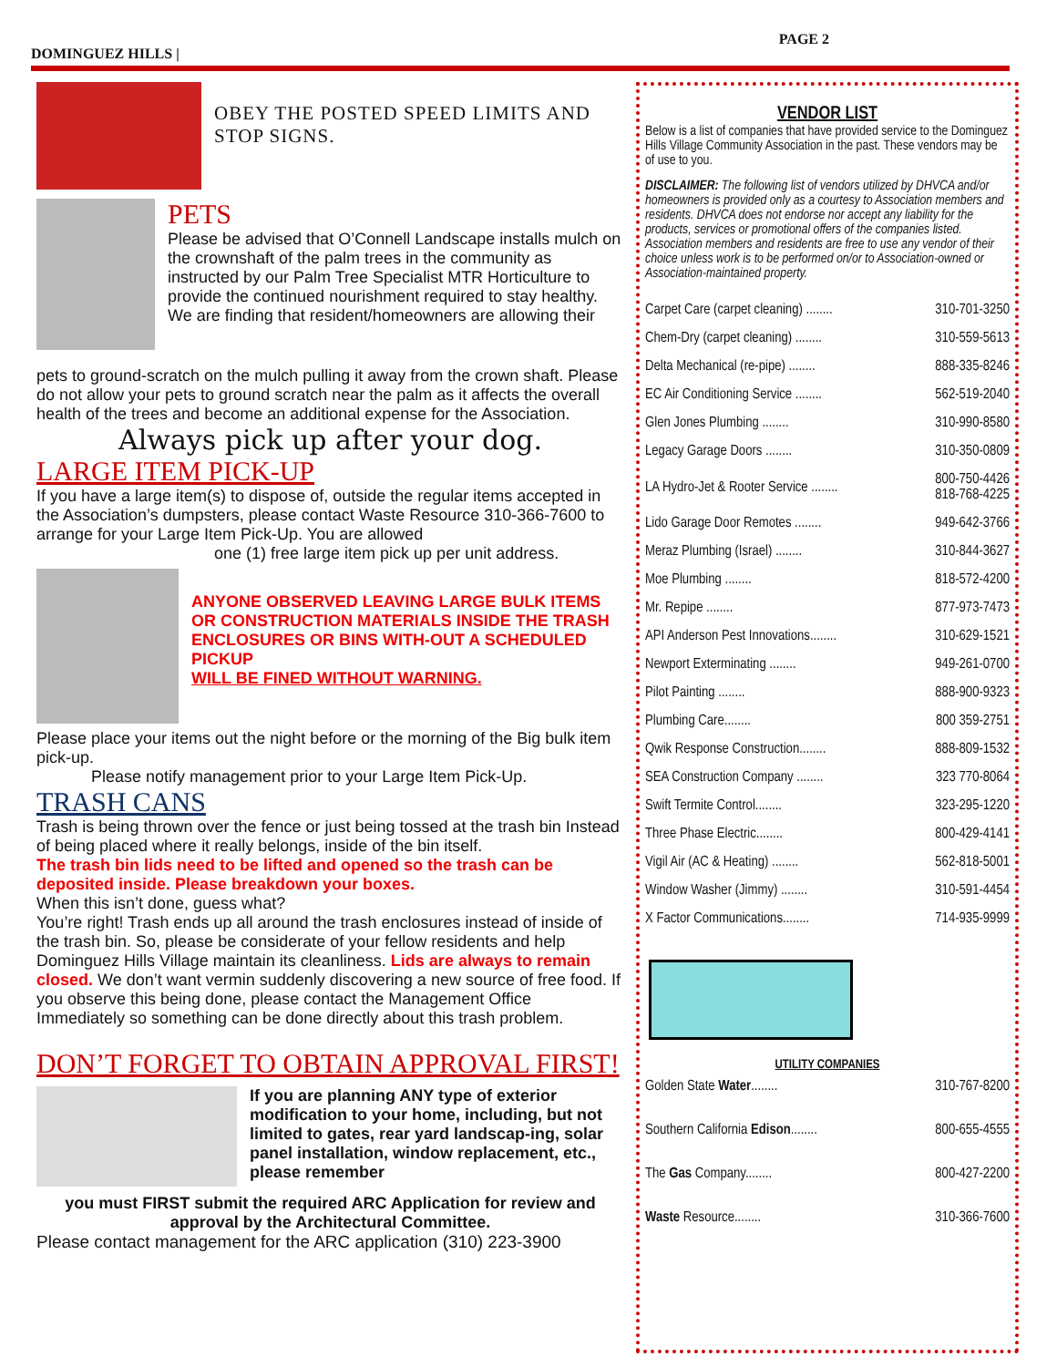DOMINGUEZ HILLS | PAGE 2
OBEY THE POSTED SPEED LIMITS AND STOP SIGNS.
PETS
Please be advised that O’Connell Landscape installs mulch on the crownshaft of the palm trees in the community as instructed by our Palm Tree Specialist MTR Horticulture to provide the continued nourishment required to stay healthy. We are finding that resident/homeowners are allowing their
pets to ground-scratch on the mulch pulling it away from the crown shaft. Please do not allow your pets to ground scratch near the palm as it affects the overall health of the trees and become an additional expense for the Association.
Always pick up after your dog.
LARGE ITEM PICK-UP
If you have a large item(s) to dispose of, outside the regular items accepted in the Association’s dumpsters, please contact Waste Resource 310-366-7600 to arrange for your Large Item Pick-Up. You are allowed
one (1) free large item pick up per unit address.
ANYONE OBSERVED LEAVING LARGE BULK ITEMS OR CONSTRUCTION MATERIALS INSIDE THE TRASH ENCLOSURES OR BINS WITH-OUT A SCHEDULED PICKUP
WILL BE FINED WITHOUT WARNING.
Please place your items out the night before or the morning of the Big bulk item pick-up.
Please notify management prior to your Large Item Pick-Up.
TRASH CANS
Trash is being thrown over the fence or just being tossed at the trash bin Instead of being placed where it really belongs, inside of the bin itself.
The trash bin lids need to be lifted and opened so the trash can be deposited inside. Please breakdown your boxes.
When this isn’t done, guess what?
You’re right! Trash ends up all around the trash enclosures instead of inside of the trash bin. So, please be considerate of your fellow residents and help Dominguez Hills Village maintain its cleanliness. Lids are always to remain closed. We don’t want vermin suddenly discovering a new source of free food. If you observe this being done, please contact the Management Office Immediately so something can be done directly about this trash problem.
DON’T FORGET TO OBTAIN APPROVAL FIRST!
If you are planning ANY type of exterior modification to your home, including, but not limited to gates, rear yard landscap-ing, solar panel installation, window replacement, etc., please remember
you must FIRST submit the required ARC Application for review and approval by the Architectural Committee.
Please contact management for the ARC application (310) 223-3900
VENDOR LIST
Below is a list of companies that have provided service to the Dominguez Hills Village Community Association in the past. These vendors may be of use to you.
DISCLAIMER: The following list of vendors utilized by DHVCA and/or homeowners is provided only as a courtesy to Association members and residents. DHVCA does not endorse nor accept any liability for the products, services or promotional offers of the companies listed. Association members and residents are free to use any vendor of their choice unless work is to be performed on/or to Association-owned or Association-maintained property.
| Carpet Care (carpet cleaning) ........ | 310-701-3250 |
| Chem-Dry (carpet cleaning) ........ | 310-559-5613 |
| Delta Mechanical (re-pipe) ........ | 888-335-8246 |
| EC Air Conditioning Service ........ | 562-519-2040 |
| Glen Jones Plumbing ........ | 310-990-8580 |
| Legacy Garage Doors ........ | 310-350-0809 |
| LA Hydro-Jet & Rooter Service ........ | 800-750-4426 818-768-4225 |
| Lido Garage Door Remotes ........ | 949-642-3766 |
| Meraz Plumbing (Israel) ........ | 310-844-3627 |
| Moe Plumbing ........ | 818-572-4200 |
| Mr. Repipe ........ | 877-973-7473 |
| API Anderson Pest Innovations........ | 310-629-1521 |
| Newport Exterminating ........ | 949-261-0700 |
| Pilot Painting ........ | 888-900-9323 |
| Plumbing Care........ | 800 359-2751 |
| Qwik Response Construction........ | 888-809-1532 |
| SEA Construction Company ........ | 323 770-8064 |
| Swift Termite Control........ | 323-295-1220 |
| Three Phase Electric........ | 800-429-4141 |
| Vigil Air (AC & Heating) ........ | 562-818-5001 |
| Window Washer (Jimmy) ........ | 310-591-4454 |
| X Factor Communications........ | 714-935-9999 |
UTILITY COMPANIES
| Golden State Water ........ | 310-767-8200 |
| Southern California Edison ........ | 800-655-4555 |
| The Gas Company........ | 800-427-2200 |
| Waste Resource........ | 310-366-7600 |